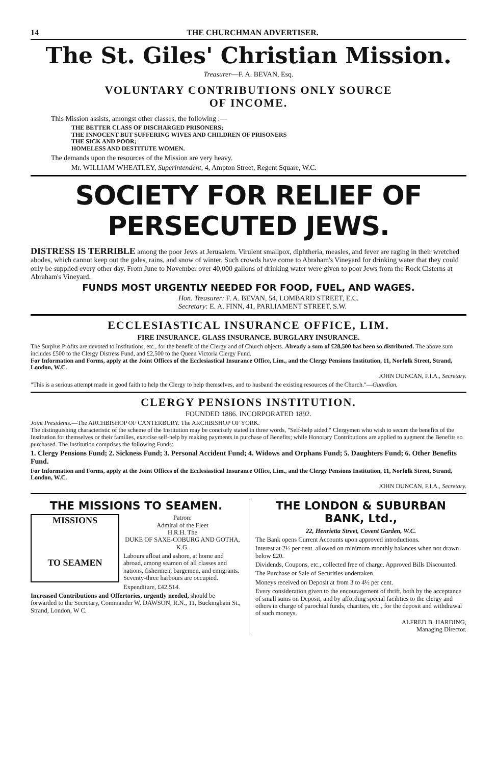14 THE CHURCHMAN ADVERTISER.
The St. Giles' Christian Mission.
Treasurer—F. A. BEVAN, Esq.
VOLUNTARY CONTRIBUTIONS ONLY SOURCE
OF INCOME.
This Mission assists, amongst other classes, the following :—
THE BETTER CLASS OF DISCHARGED PRISONERS;
THE INNOCENT BUT SUFFERING WIVES AND CHILDREN OF PRISONERS
THE SICK AND POOR;
HOMELESS AND DESTITUTE WOMEN.
The demands upon the resources of the Mission are very heavy.
Mr. WILLIAM WHEATLEY, Superintendent, 4, Ampton Street, Regent Square, W.C.
SOCIETY FOR RELIEF OF PERSECUTED JEWS.
DISTRESS IS TERRIBLE among the poor Jews at Jerusalem. Virulent smallpox, diphtheria, measles, and fever are raging in their wretched abodes, which cannot keep out the gales, rains, and snow of winter. Such crowds have come to Abraham's Vineyard for drinking water that they could only be supplied every other day. From June to November over 40,000 gallons of drinking water were given to poor Jews from the Rock Cisterns at Abraham's Vineyard.
FUNDS MOST URGENTLY NEEDED FOR FOOD, FUEL, AND WAGES.
Hon. Treasurer: F. A. BEVAN, 54, LOMBARD STREET, E.C.
Secretary: E. A. FINN, 41, PARLIAMENT STREET, S.W.
ECCLESIASTICAL INSURANCE OFFICE, LIM.
FIRE INSURANCE. GLASS INSURANCE. BURGLARY INSURANCE.
The Surplus Profits are devoted to Institutions, etc., for the benefit of the Clergy and of Church objects. Already a sum of £28,500 has been so distributed. The above sum includes £500 to the Clergy Distress Fund, and £2,500 to the Queen Victoria Clergy Fund.
For Information and Forms, apply at the Joint Offices of the Ecclesiastical Insurance Office, Lim., and the Clergy Pensions Institution, 11, Norfolk Street, Strand, London, W.C.
JOHN DUNCAN, F.I.A., Secretary.
"This is a serious attempt made in good faith to help the Clergy to help themselves, and to husband the existing resources of the Church."—Guardian.
CLERGY PENSIONS INSTITUTION.
FOUNDED 1886. INCORPORATED 1892.
Joint Presidents.—The ARCHBISHOP OF CANTERBURY. The ARCHBISHOP OF YORK.
The distinguishing characteristic of the scheme of the Institution may be concisely stated in three words, "Self-help aided." Clergymen who wish to secure the benefits of the Institution for themselves or their families, exercise self-help by making payments in purchase of Benefits; while Honorary Contributions are applied to augment the Benefits so purchased. The Institution comprises the following Funds:
1. Clergy Pensions Fund; 2. Sickness Fund; 3. Personal Accident Fund; 4. Widows and Orphans Fund; 5. Daughters Fund; 6. Other Benefits Fund.
For Information and Forms, apply at the Joint Offices of the Ecclesiastical Insurance Office, Lim., and the Clergy Pensions Institution, 11, Norfolk Street, Strand, London, W.C.
JOHN DUNCAN, F.I.A., Secretary.
THE MISSIONS TO SEAMEN.
MISSIONS
TO SEAMEN
Patron:
Admiral of the Fleet
H.R.H. The
DUKE OF SAXE-COBURG AND GOTHA, K.G.
Labours afloat and ashore, at home and abroad, among seamen of all classes and nations, fishermen, bargemen, and emigrants. Seventy-three harbours are occupied.
Expenditure, £42,514.
Increased Contributions and Offertories, urgently needed, should be forwarded to the Secretary, Commander W. DAWSON, R.N., 11, Buckingham St., Strand, London, W C.
THE LONDON & SUBURBAN BANK, Ltd.,
22, Henrietta Street, Covent Garden, W.C.
The Bank opens Current Accounts upon approved introductions.
Interest at 2½ per cent. allowed on minimum monthly balances when not drawn below £20.
Dividends, Coupons, etc., collected free of charge. Approved Bills Discounted.
The Purchase or Sale of Securities undertaken.
Moneys received on Deposit at from 3 to 4½ per cent.
Every consideration given to the encouragement of thrift, both by the acceptance of small sums on Deposit, and by affording special facilities to the clergy and others in charge of parochial funds, charities, etc., for the deposit and withdrawal of such moneys.
ALFRED B. HARDING,
Managing Director.